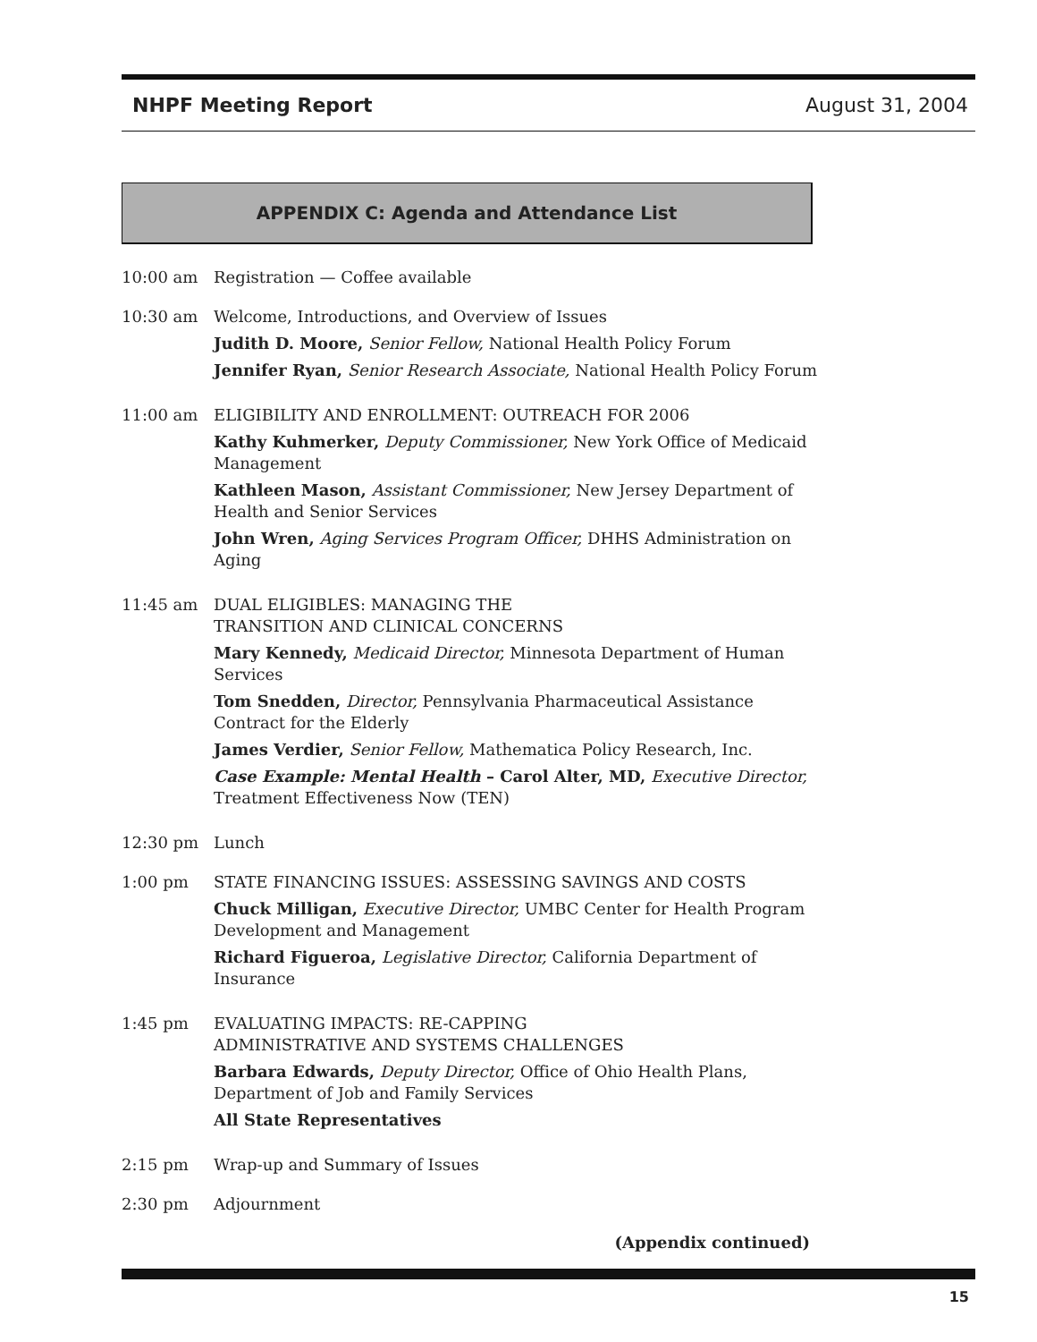NHPF Meeting Report August 31, 2004
APPENDIX C: Agenda and Attendance List
10:00 am Registration — Coffee available
10:30 am Welcome, Introductions, and Overview of Issues
Judith D. Moore, Senior Fellow, National Health Policy Forum
Jennifer Ryan, Senior Research Associate, National Health Policy Forum
11:00 am ELIGIBILITY AND ENROLLMENT: OUTREACH FOR 2006
Kathy Kuhmerker, Deputy Commissioner, New York Office of Medicaid Management
Kathleen Mason, Assistant Commissioner, New Jersey Department of Health and Senior Services
John Wren, Aging Services Program Officer, DHHS Administration on Aging
11:45 am DUAL ELIGIBLES: MANAGING THE
TRANSITION AND CLINICAL CONCERNS
Mary Kennedy, Medicaid Director, Minnesota Department of Human Services
Tom Snedden, Director, Pennsylvania Pharmaceutical Assistance Contract for the Elderly
James Verdier, Senior Fellow, Mathematica Policy Research, Inc.
Case Example: Mental Health – Carol Alter, MD, Executive Director, Treatment Effectiveness Now (TEN)
12:30 pm Lunch
1:00 pm STATE FINANCING ISSUES: ASSESSING SAVINGS AND COSTS
Chuck Milligan, Executive Director, UMBC Center for Health Program Development and Management
Richard Figueroa, Legislative Director, California Department of Insurance
1:45 pm EVALUATING IMPACTS: RE-CAPPING
ADMINISTRATIVE AND SYSTEMS CHALLENGES
Barbara Edwards, Deputy Director, Office of Ohio Health Plans, Department of Job and Family Services
All State Representatives
2:15 pm Wrap-up and Summary of Issues
2:30 pm Adjournment
(Appendix continued)
15